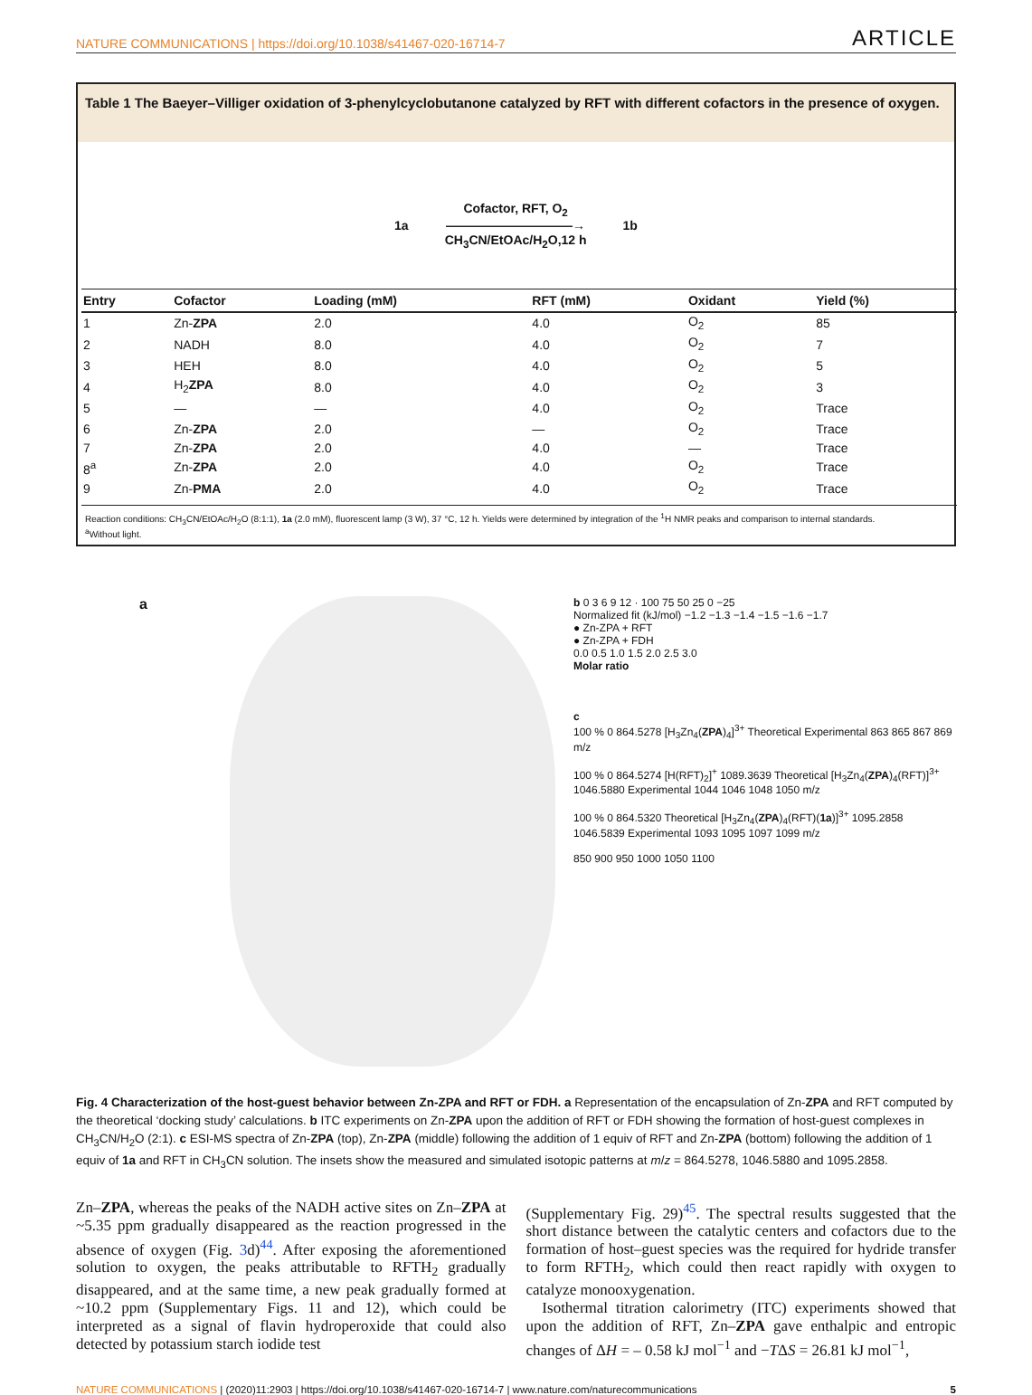NATURE COMMUNICATIONS | https://doi.org/10.1038/s41467-020-16714-7 ARTICLE
Table 1 The Baeyer–Villiger oxidation of 3-phenylcyclobutanone catalyzed by RFT with different cofactors in the presence of oxygen.
1a
Cofactor, RFT, O<sub>2</sub>
——————————→
CH<sub>3</sub>CN/EtOAc/H<sub>2</sub>O,12 h
1b
| Entry | Cofactor | Loading (mM) | RFT (mM) | Oxidant | Yield (%) |
| --- | --- | --- | --- | --- | --- |
| 1 | Zn- ZPA | 2.0 | 4.0 | O<sub>2</sub> | 85 |
| 2 | NADH | 8.0 | 4.0 | O<sub>2</sub> | 7 |
| 3 | HEH | 8.0 | 4.0 | O<sub>2</sub> | 5 |
| 4 | H<sub>2</sub> ZPA | 8.0 | 4.0 | O<sub>2</sub> | 3 |
| 5 | — | — | 4.0 | O<sub>2</sub> | Trace |
| 6 | Zn- ZPA | 2.0 | — | O<sub>2</sub> | Trace |
| 7 | Zn- ZPA | 2.0 | 4.0 | — | Trace |
| 8<sup>a</sup> | Zn- ZPA | 2.0 | 4.0 | O<sub>2</sub> | Trace |
| 9 | Zn- PMA | 2.0 | 4.0 | O<sub>2</sub> | Trace |
Reaction conditions: CH<sub>3</sub>CN/EtOAc/H<sub>2</sub>O (8:1:1), 1a (2.0 mM), fluorescent lamp (3 W), 37 °C, 12 h. Yields were determined by integration of the <sup>1</sup>H NMR peaks and comparison to internal standards.
<sup>a</sup> Without light.
a
b 0 3 6 9 12 · 100 75 50 25 0 −25
Normalized fit (kJ/mol) −1.2 −1.3 −1.4 −1.5 −1.6 −1.7
● Zn-ZPA + RFT
● Zn-ZPA + FDH
0.0 0.5 1.0 1.5 2.0 2.5 3.0
Molar ratio
c
100 % 0 864.5278 [H<sub>3</sub>Zn<sub>4</sub>(ZPA)<sub>4</sub>]<sup>3+</sup> Theoretical Experimental 863 865 867 869 m/z
100 % 0 864.5274 [H(RFT)<sub>2</sub>]<sup>+</sup> 1089.3639 Theoretical [H<sub>3</sub>Zn<sub>4</sub>(ZPA)<sub>4</sub>(RFT)]<sup>3+</sup> 1046.5880 Experimental 1044 1046 1048 1050 m/z
100 % 0 864.5320 Theoretical [H<sub>3</sub>Zn<sub>4</sub>(ZPA)<sub>4</sub>(RFT)(1a)]<sup>3+</sup> 1095.2858 1046.5839 Experimental 1093 1095 1097 1099 m/z
850 900 950 1000 1050 1100
Fig. 4 Characterization of the host-guest behavior between Zn-ZPA and RFT or FDH. a Representation of the encapsulation of Zn-ZPA and RFT computed by the theoretical ‘docking study’ calculations. b ITC experiments on Zn-ZPA upon the addition of RFT or FDH showing the formation of host-guest complexes in CH<sub>3</sub>CN/H<sub>2</sub>O (2:1). c ESI-MS spectra of Zn-ZPA (top), Zn-ZPA (middle) following the addition of 1 equiv of RFT and Zn-ZPA (bottom) following the addition of 1 equiv of 1a and RFT in CH<sub>3</sub>CN solution. The insets show the measured and simulated isotopic patterns at m/z = 864.5278, 1046.5880 and 1095.2858.
Zn–ZPA, whereas the peaks of the NADH active sites on Zn–ZPA at ~5.35 ppm gradually disappeared as the reaction progressed in the absence of oxygen (Fig. 3d)<sup>44</sup>. After exposing the aforementioned solution to oxygen, the peaks attributable to RFTH<sub>2</sub> gradually disappeared, and at the same time, a new peak gradually formed at ~10.2 ppm (Supplementary Figs. 11 and 12), which could be interpreted as a signal of flavin hydroperoxide that could also detected by potassium starch iodide test
(Supplementary Fig. 29)<sup>45</sup>. The spectral results suggested that the short distance between the catalytic centers and cofactors due to the formation of host–guest species was the required for hydride transfer to form RFTH<sub>2</sub>, which could then react rapidly with oxygen to catalyze monooxygenation.
Isothermal titration calorimetry (ITC) experiments showed that upon the addition of RFT, Zn–ZPA gave enthalpic and entropic changes of ΔH = – 0.58 kJ mol<sup>−1</sup> and −TΔS = 26.81 kJ mol<sup>−1</sup>,
NATURE COMMUNICATIONS | (2020)11:2903 | https://doi.org/10.1038/s41467-020-16714-7 | www.nature.com/naturecommunications 5